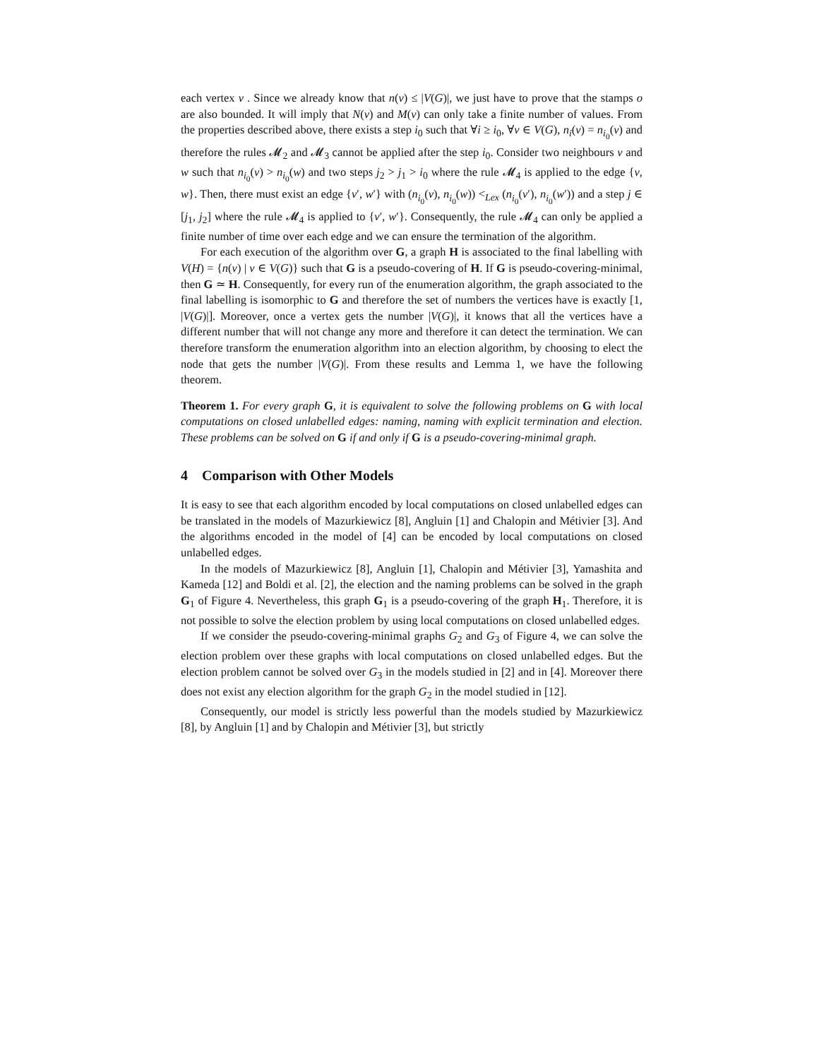each vertex v . Since we already know that n(v) ≤ |V(G)|, we just have to prove that the stamps o are also bounded. It will imply that N(v) and M(v) can only take a finite number of values. From the properties described above, there exists a step i<sub>0</sub> such that ∀i ≥ i<sub>0</sub>, ∀v ∈ V(G), n<sub>i</sub>(v) = n<sub>i<sub>0</sub></sub>(v) and therefore the rules 𝓜<sub>2</sub> and 𝓜<sub>3</sub> cannot be applied after the step i<sub>0</sub>. Consider two neighbours v and w such that n<sub>i<sub>0</sub></sub>(v) > n<sub>i<sub>0</sub></sub>(w) and two steps j<sub>2</sub> > j<sub>1</sub> > i<sub>0</sub> where the rule 𝓜<sub>4</sub> is applied to the edge {v, w}. Then, there must exist an edge {v′, w′} with (n<sub>i<sub>0</sub></sub>(v), n<sub>i<sub>0</sub></sub>(w)) <<sub>Lex</sub> (n<sub>i<sub>0</sub></sub>(v′), n<sub>i<sub>0</sub></sub>(w′)) and a step j ∈ [j<sub>1</sub>, j<sub>2</sub>] where the rule 𝓜<sub>4</sub> is applied to {v′, w′}. Consequently, the rule 𝓜<sub>4</sub> can only be applied a finite number of time over each edge and we can ensure the termination of the algorithm.
For each execution of the algorithm over G, a graph H is associated to the final labelling with V(H) = {n(v) | v ∈ V(G)} such that G is a pseudo-covering of H. If G is pseudo-covering-minimal, then G ≃ H. Consequently, for every run of the enumeration algorithm, the graph associated to the final labelling is isomorphic to G and therefore the set of numbers the vertices have is exactly [1, |V(G)|]. Moreover, once a vertex gets the number |V(G)|, it knows that all the vertices have a different number that will not change any more and therefore it can detect the termination. We can therefore transform the enumeration algorithm into an election algorithm, by choosing to elect the node that gets the number |V(G)|. From these results and Lemma 1, we have the following theorem.
Theorem 1. For every graph G, it is equivalent to solve the following problems on G with local computations on closed unlabelled edges: naming, naming with explicit termination and election. These problems can be solved on G if and only if G is a pseudo-covering-minimal graph.
4 Comparison with Other Models
It is easy to see that each algorithm encoded by local computations on closed unlabelled edges can be translated in the models of Mazurkiewicz [8], Angluin [1] and Chalopin and Métivier [3]. And the algorithms encoded in the model of [4] can be encoded by local computations on closed unlabelled edges.
In the models of Mazurkiewicz [8], Angluin [1], Chalopin and Métivier [3], Yamashita and Kameda [12] and Boldi et al. [2], the election and the naming problems can be solved in the graph G<sub>1</sub> of Figure 4. Nevertheless, this graph G<sub>1</sub> is a pseudo-covering of the graph H<sub>1</sub>. Therefore, it is not possible to solve the election problem by using local computations on closed unlabelled edges.
If we consider the pseudo-covering-minimal graphs G<sub>2</sub> and G<sub>3</sub> of Figure 4, we can solve the election problem over these graphs with local computations on closed unlabelled edges. But the election problem cannot be solved over G<sub>3</sub> in the models studied in [2] and in [4]. Moreover there does not exist any election algorithm for the graph G<sub>2</sub> in the model studied in [12].
Consequently, our model is strictly less powerful than the models studied by Mazurkiewicz [8], by Angluin [1] and by Chalopin and Métivier [3], but strictly